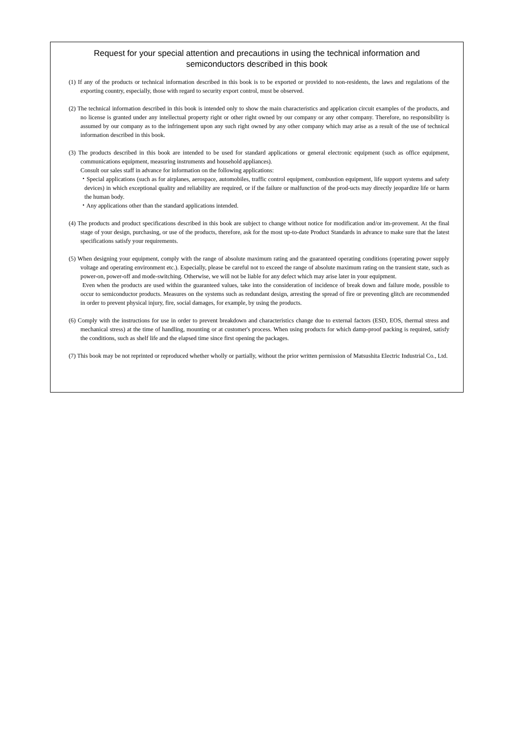Request for your special attention and precautions in using the technical information and
semiconductors described in this book
(1) If any of the products or technical information described in this book is to be exported or provided to non-residents, the laws and regulations of the exporting country, especially, those with regard to security export control, must be observed.
(2) The technical information described in this book is intended only to show the main characteristics and application circuit examples of the products, and no license is granted under any intellectual property right or other right owned by our company or any other company. Therefore, no responsibility is assumed by our company as to the infringement upon any such right owned by any other company which may arise as a result of the use of technical information described in this book.
(3) The products described in this book are intended to be used for standard applications or general electronic equipment (such as office equipment, communications equipment, measuring instruments and household appliances).
Consult our sales staff in advance for information on the following applications:
・Special applications (such as for airplanes, aerospace, automobiles, traffic control equipment, combustion equipment, life support systems and safety devices) in which exceptional quality and reliability are required, or if the failure or malfunction of the prod-ucts may directly jeopardize life or harm the human body.
・Any applications other than the standard applications intended.
(4) The products and product specifications described in this book are subject to change without notice for modification and/or im-provement. At the final stage of your design, purchasing, or use of the products, therefore, ask for the most up-to-date Product Standards in advance to make sure that the latest specifications satisfy your requirements.
(5) When designing your equipment, comply with the range of absolute maximum rating and the guaranteed operating conditions (operating power supply voltage and operating environment etc.). Especially, please be careful not to exceed the range of absolute maximum rating on the transient state, such as power-on, power-off and mode-switching. Otherwise, we will not be liable for any defect which may arise later in your equipment.
Even when the products are used within the guaranteed values, take into the consideration of incidence of break down and failure mode, possible to occur to semiconductor products. Measures on the systems such as redundant design, arresting the spread of fire or preventing glitch are recommended in order to prevent physical injury, fire, social damages, for example, by using the products.
(6) Comply with the instructions for use in order to prevent breakdown and characteristics change due to external factors (ESD, EOS, thermal stress and mechanical stress) at the time of handling, mounting or at customer's process. When using products for which damp-proof packing is required, satisfy the conditions, such as shelf life and the elapsed time since first opening the packages.
(7) This book may be not reprinted or reproduced whether wholly or partially, without the prior written permission of Matsushita Electric Industrial Co., Ltd.